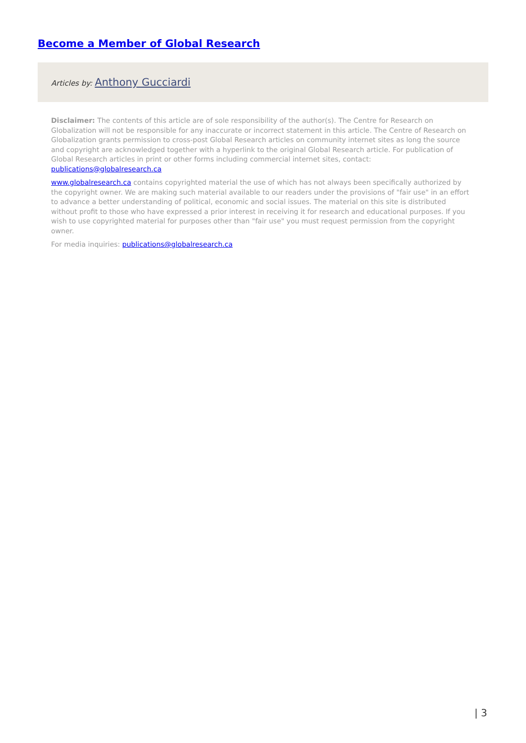Become a Member of Global Research
Articles by: Anthony Gucciardi
Disclaimer: The contents of this article are of sole responsibility of the author(s). The Centre for Research on Globalization will not be responsible for any inaccurate or incorrect statement in this article. The Centre of Research on Globalization grants permission to cross-post Global Research articles on community internet sites as long the source and copyright are acknowledged together with a hyperlink to the original Global Research article. For publication of Global Research articles in print or other forms including commercial internet sites, contact: publications@globalresearch.ca
www.globalresearch.ca contains copyrighted material the use of which has not always been specifically authorized by the copyright owner. We are making such material available to our readers under the provisions of "fair use" in an effort to advance a better understanding of political, economic and social issues. The material on this site is distributed without profit to those who have expressed a prior interest in receiving it for research and educational purposes. If you wish to use copyrighted material for purposes other than "fair use" you must request permission from the copyright owner.
For media inquiries: publications@globalresearch.ca
| 3